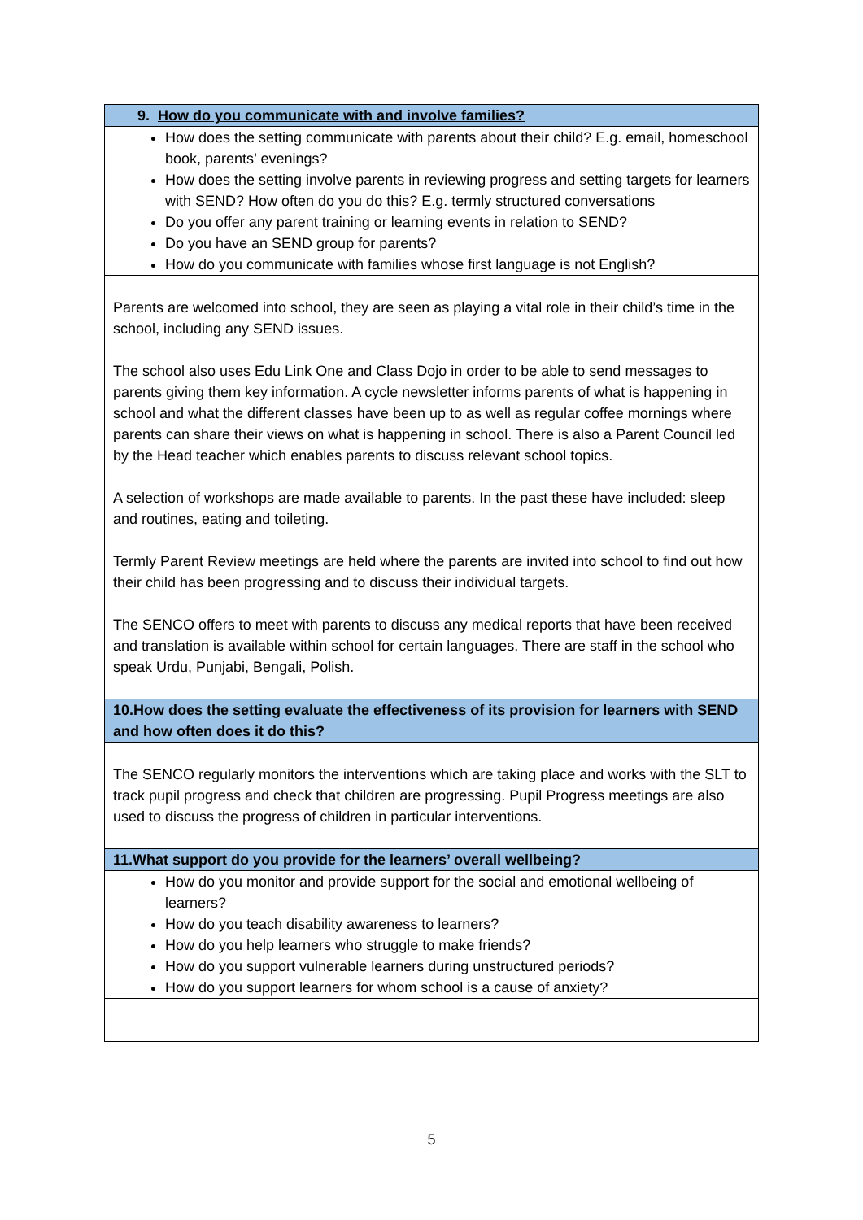| 9. How do you communicate with and involve families? |
| How does the setting communicate with parents about their child? E.g. email, homeschool book, parents’ evenings? How does the setting involve parents in reviewing progress and setting targets for learners with SEND? How often do you do this? E.g. termly structured conversations Do you offer any parent training or learning events in relation to SEND? Do you have an SEND group for parents? How do you communicate with families whose first language is not English? |
| Parents are welcomed into school, they are seen as playing a vital role in their child’s time in the school, including any SEND issues. The school also uses Edu Link One and Class Dojo in order to be able to send messages to parents giving them key information. A cycle newsletter informs parents of what is happening in school and what the different classes have been up to as well as regular coffee mornings where parents can share their views on what is happening in school. There is also a Parent Council led by the Head teacher which enables parents to discuss relevant school topics. A selection of workshops are made available to parents. In the past these have included: sleep and routines, eating and toileting. Termly Parent Review meetings are held where the parents are invited into school to find out how their child has been progressing and to discuss their individual targets. The SENCO offers to meet with parents to discuss any medical reports that have been received and translation is available within school for certain languages. There are staff in the school who speak Urdu, Punjabi, Bengali, Polish. |
| 10.How does the setting evaluate the effectiveness of its provision for learners with SEND and how often does it do this? |
| The SENCO regularly monitors the interventions which are taking place and works with the SLT to track pupil progress and check that children are progressing. Pupil Progress meetings are also used to discuss the progress of children in particular interventions. |
| 11.What support do you provide for the learners’ overall wellbeing? |
| How do you monitor and provide support for the social and emotional wellbeing of learners? How do you teach disability awareness to learners? How do you help learners who struggle to make friends? How do you support vulnerable learners during unstructured periods? How do you support learners for whom school is a cause of anxiety? |
5